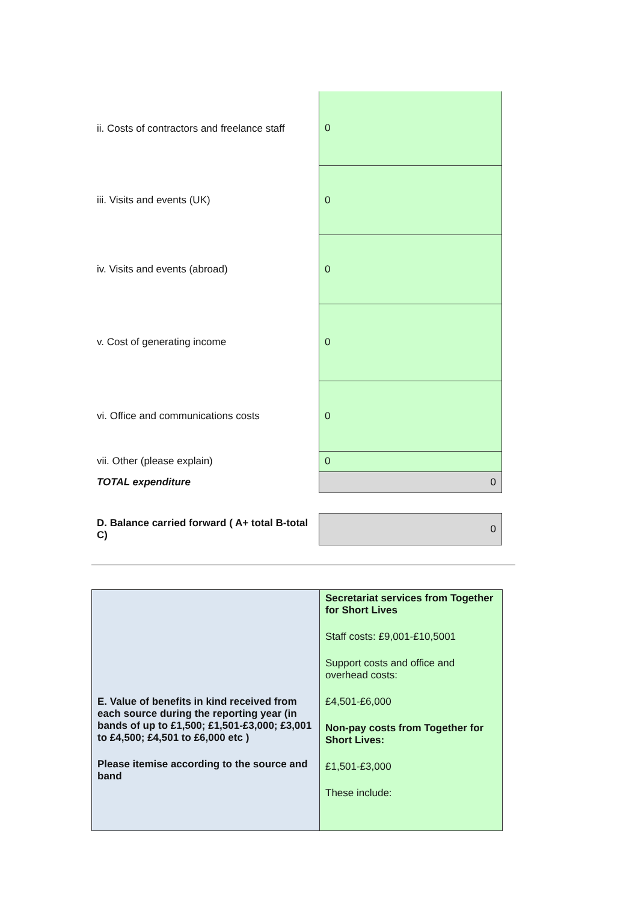| ii. Costs of contractors and freelance staff | 0 |
| iii. Visits and events (UK) | 0 |
| iv. Visits and events (abroad) | 0 |
| v. Cost of generating income | 0 |
| vi. Office and communications costs | 0 |
| vii. Other (please explain) | 0 |
| TOTAL expenditure | 0 |
| D. Balance carried forward ( A+ total B-total C) | 0 |
| E. Value of benefits in kind received from each source during the reporting year (in bands of up to £1,500; £1,501-£3,000; £3,001 to £4,500; £4,501 to £6,000 etc ) Please itemise according to the source and band | Secretariat services from Together for Short Lives Staff costs: £9,001-£10,5001 Support costs and office and overhead costs: £4,501-£6,000 Non-pay costs from Together for Short Lives: £1,501-£3,000 These include: |